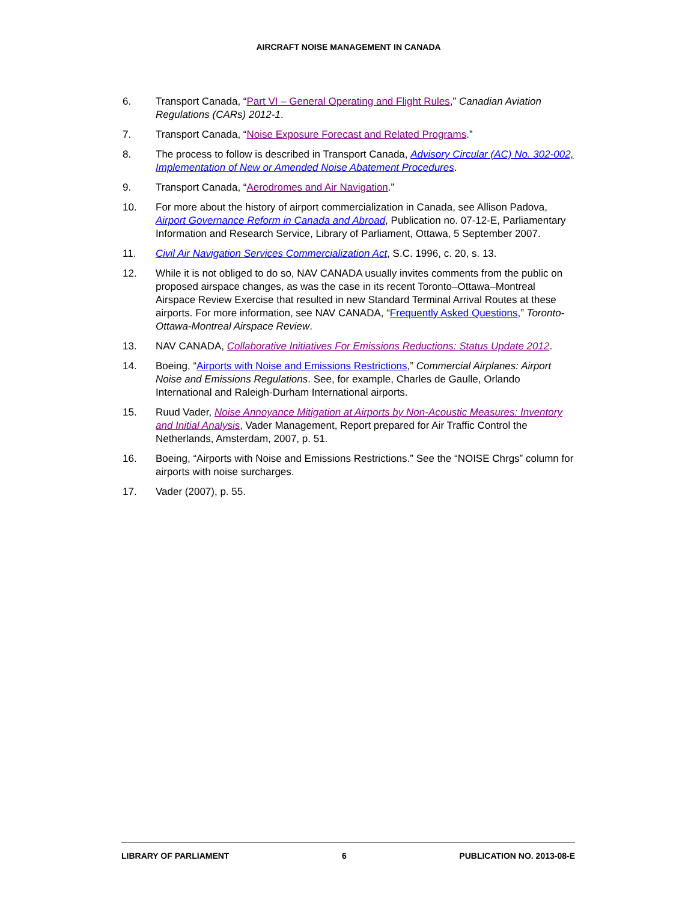AIRCRAFT NOISE MANAGEMENT IN CANADA
6. Transport Canada, “Part VI – General Operating and Flight Rules,” Canadian Aviation Regulations (CARs) 2012-1.
7. Transport Canada, “Noise Exposure Forecast and Related Programs.”
8. The process to follow is described in Transport Canada, Advisory Circular (AC) No. 302-002, Implementation of New or Amended Noise Abatement Procedures.
9. Transport Canada, “Aerodromes and Air Navigation.”
10. For more about the history of airport commercialization in Canada, see Allison Padova, Airport Governance Reform in Canada and Abroad, Publication no. 07-12-E, Parliamentary Information and Research Service, Library of Parliament, Ottawa, 5 September 2007.
11. Civil Air Navigation Services Commercialization Act, S.C. 1996, c. 20, s. 13.
12. While it is not obliged to do so, NAV CANADA usually invites comments from the public on proposed airspace changes, as was the case in its recent Toronto–Ottawa–Montreal Airspace Review Exercise that resulted in new Standard Terminal Arrival Routes at these airports. For more information, see NAV CANADA, “Frequently Asked Questions,” Toronto-Ottawa-Montreal Airspace Review.
13. NAV CANADA, Collaborative Initiatives For Emissions Reductions: Status Update 2012.
14. Boeing, “Airports with Noise and Emissions Restrictions,” Commercial Airplanes: Airport Noise and Emissions Regulations. See, for example, Charles de Gaulle, Orlando International and Raleigh-Durham International airports.
15. Ruud Vader, Noise Annoyance Mitigation at Airports by Non-Acoustic Measures: Inventory and Initial Analysis, Vader Management, Report prepared for Air Traffic Control the Netherlands, Amsterdam, 2007, p. 51.
16. Boeing, “Airports with Noise and Emissions Restrictions.” See the “NOISE Chrgs” column for airports with noise surcharges.
17. Vader (2007), p. 55.
LIBRARY OF PARLIAMENT 6 PUBLICATION NO. 2013-08-E